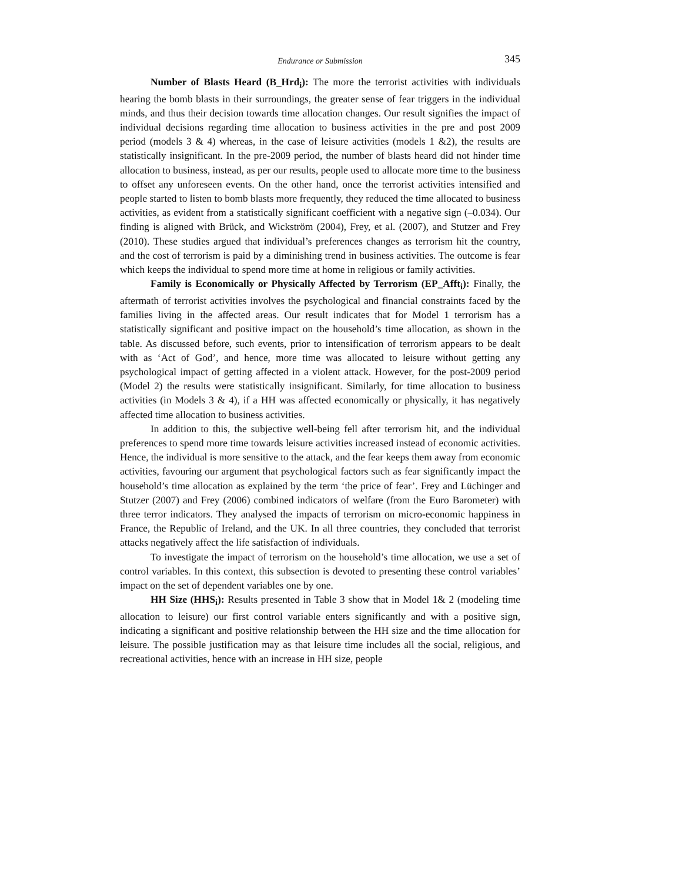Endurance or Submission 345
Number of Blasts Heard (B_Hrd<sub>i</sub>): The more the terrorist activities with individuals hearing the bomb blasts in their surroundings, the greater sense of fear triggers in the individual minds, and thus their decision towards time allocation changes. Our result signifies the impact of individual decisions regarding time allocation to business activities in the pre and post 2009 period (models 3 & 4) whereas, in the case of leisure activities (models 1 &2), the results are statistically insignificant. In the pre-2009 period, the number of blasts heard did not hinder time allocation to business, instead, as per our results, people used to allocate more time to the business to offset any unforeseen events. On the other hand, once the terrorist activities intensified and people started to listen to bomb blasts more frequently, they reduced the time allocated to business activities, as evident from a statistically significant coefficient with a negative sign (–0.034). Our finding is aligned with Brück, and Wickström (2004), Frey, et al. (2007), and Stutzer and Frey (2010). These studies argued that individual’s preferences changes as terrorism hit the country, and the cost of terrorism is paid by a diminishing trend in business activities. The outcome is fear which keeps the individual to spend more time at home in religious or family activities.
Family is Economically or Physically Affected by Terrorism (EP_Afft<sub>i</sub>): Finally, the aftermath of terrorist activities involves the psychological and financial constraints faced by the families living in the affected areas. Our result indicates that for Model 1 terrorism has a statistically significant and positive impact on the household’s time allocation, as shown in the table. As discussed before, such events, prior to intensification of terrorism appears to be dealt with as ‘Act of God’, and hence, more time was allocated to leisure without getting any psychological impact of getting affected in a violent attack. However, for the post-2009 period (Model 2) the results were statistically insignificant. Similarly, for time allocation to business activities (in Models 3 & 4), if a HH was affected economically or physically, it has negatively affected time allocation to business activities.
In addition to this, the subjective well-being fell after terrorism hit, and the individual preferences to spend more time towards leisure activities increased instead of economic activities. Hence, the individual is more sensitive to the attack, and the fear keeps them away from economic activities, favouring our argument that psychological factors such as fear significantly impact the household’s time allocation as explained by the term ‘the price of fear’. Frey and Lüchinger and Stutzer (2007) and Frey (2006) combined indicators of welfare (from the Euro Barometer) with three terror indicators. They analysed the impacts of terrorism on micro-economic happiness in France, the Republic of Ireland, and the UK. In all three countries, they concluded that terrorist attacks negatively affect the life satisfaction of individuals.
To investigate the impact of terrorism on the household’s time allocation, we use a set of control variables. In this context, this subsection is devoted to presenting these control variables’ impact on the set of dependent variables one by one.
HH Size (HHS<sub>i</sub>): Results presented in Table 3 show that in Model 1& 2 (modeling time allocation to leisure) our first control variable enters significantly and with a positive sign, indicating a significant and positive relationship between the HH size and the time allocation for leisure. The possible justification may as that leisure time includes all the social, religious, and recreational activities, hence with an increase in HH size, people